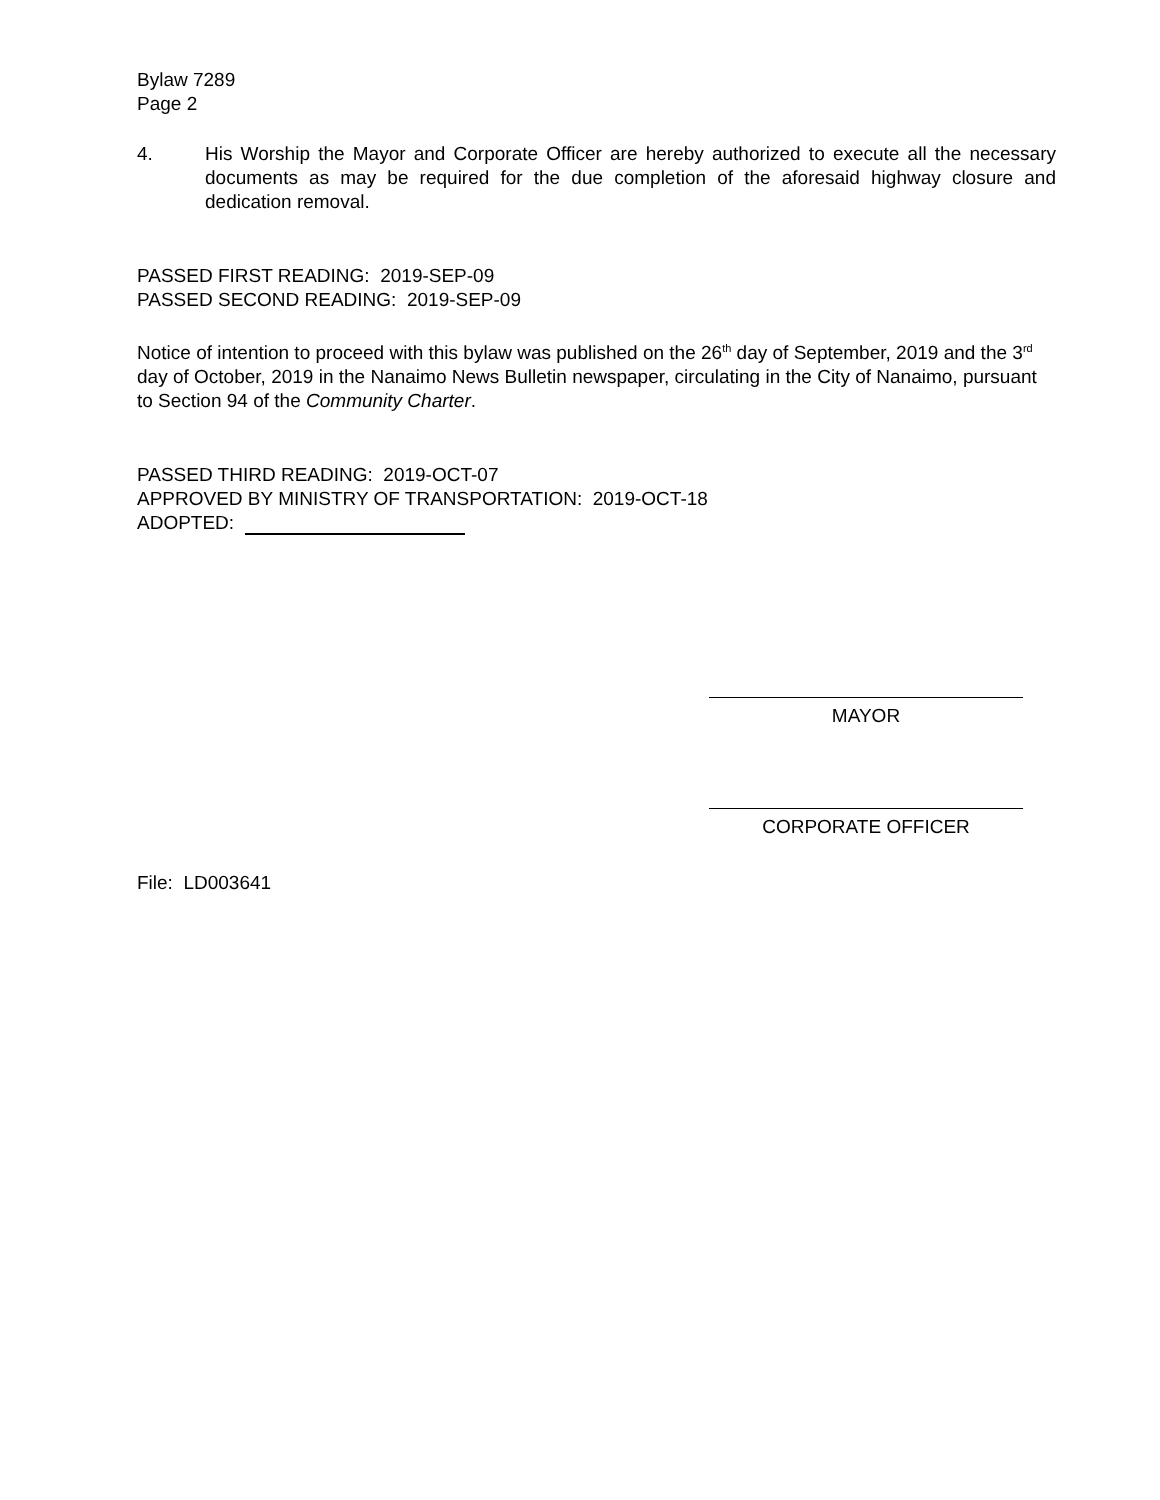Bylaw 7289
Page 2
4. His Worship the Mayor and Corporate Officer are hereby authorized to execute all the necessary documents as may be required for the due completion of the aforesaid highway closure and dedication removal.
PASSED FIRST READING: 2019-SEP-09
PASSED SECOND READING: 2019-SEP-09
Notice of intention to proceed with this bylaw was published on the 26<sup>th</sup> day of September, 2019 and the 3<sup>rd</sup> day of October, 2019 in the Nanaimo News Bulletin newspaper, circulating in the City of Nanaimo, pursuant to Section 94 of the Community Charter.
PASSED THIRD READING: 2019-OCT-07
APPROVED BY MINISTRY OF TRANSPORTATION: 2019-OCT-18
ADOPTED:
MAYOR
CORPORATE OFFICER
File: LD003641